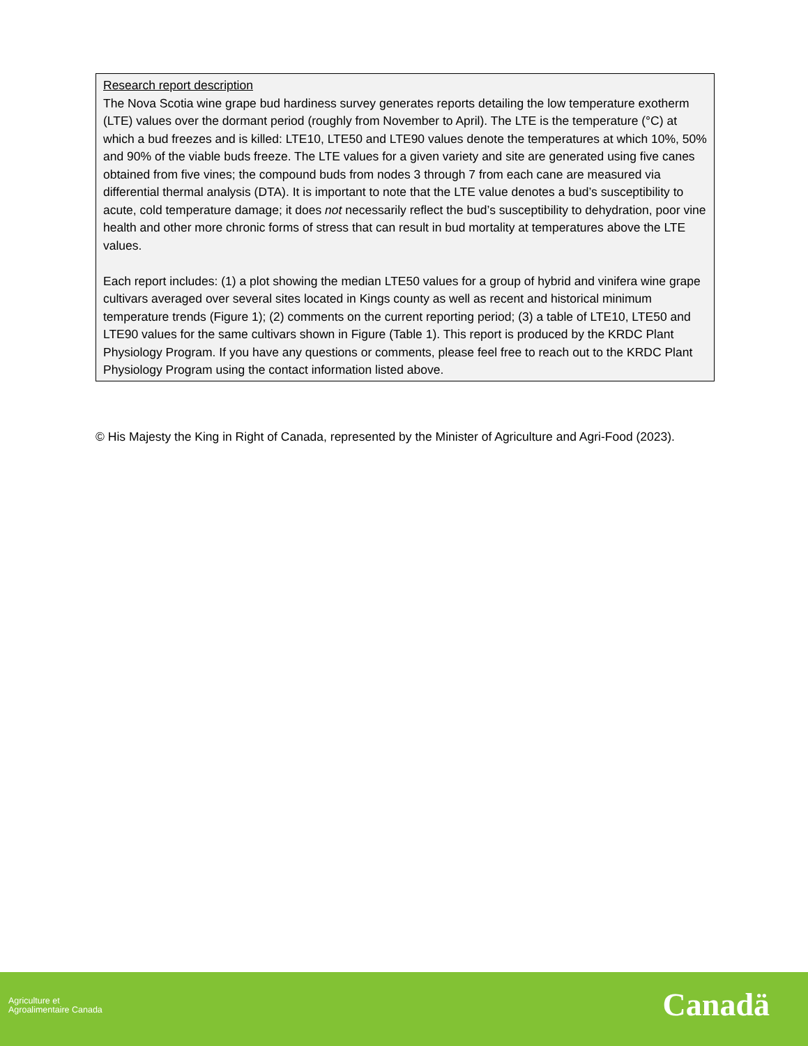Research report description
The Nova Scotia wine grape bud hardiness survey generates reports detailing the low temperature exotherm (LTE) values over the dormant period (roughly from November to April). The LTE is the temperature (°C) at which a bud freezes and is killed: LTE10, LTE50 and LTE90 values denote the temperatures at which 10%, 50% and 90% of the viable buds freeze. The LTE values for a given variety and site are generated using five canes obtained from five vines; the compound buds from nodes 3 through 7 from each cane are measured via differential thermal analysis (DTA). It is important to note that the LTE value denotes a bud’s susceptibility to acute, cold temperature damage; it does not necessarily reflect the bud’s susceptibility to dehydration, poor vine health and other more chronic forms of stress that can result in bud mortality at temperatures above the LTE values.
Each report includes: (1) a plot showing the median LTE50 values for a group of hybrid and vinifera wine grape cultivars averaged over several sites located in Kings county as well as recent and historical minimum temperature trends (Figure 1); (2) comments on the current reporting period; (3) a table of LTE10, LTE50 and LTE90 values for the same cultivars shown in Figure (Table 1). This report is produced by the KRDC Plant Physiology Program. If you have any questions or comments, please feel free to reach out to the KRDC Plant Physiology Program using the contact information listed above.
© His Majesty the King in Right of Canada, represented by the Minister of Agriculture and Agri-Food (2023).
Agriculture et
Agroalimentaire Canada
Canadä